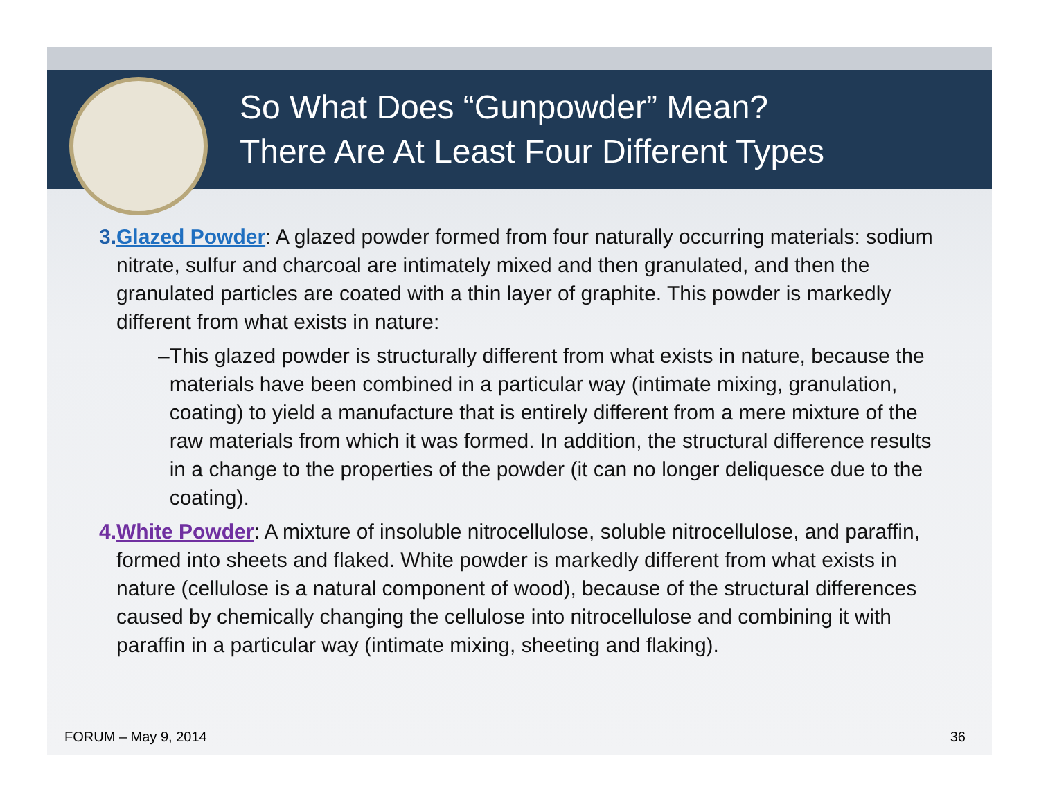So What Does “Gunpowder” Mean?
There Are At Least Four Different Types
3. Glazed Powder: A glazed powder formed from four naturally occurring materials: sodium nitrate, sulfur and charcoal are intimately mixed and then granulated, and then the granulated particles are coated with a thin layer of graphite. This powder is markedly different from what exists in nature:
– This glazed powder is structurally different from what exists in nature, because the materials have been combined in a particular way (intimate mixing, granulation, coating) to yield a manufacture that is entirely different from a mere mixture of the raw materials from which it was formed. In addition, the structural difference results in a change to the properties of the powder (it can no longer deliquesce due to the coating).
4. White Powder: A mixture of insoluble nitrocellulose, soluble nitrocellulose, and paraffin, formed into sheets and flaked. White powder is markedly different from what exists in nature (cellulose is a natural component of wood), because of the structural differences caused by chemically changing the cellulose into nitrocellulose and combining it with paraffin in a particular way (intimate mixing, sheeting and flaking).
FORUM – May 9, 2014 36